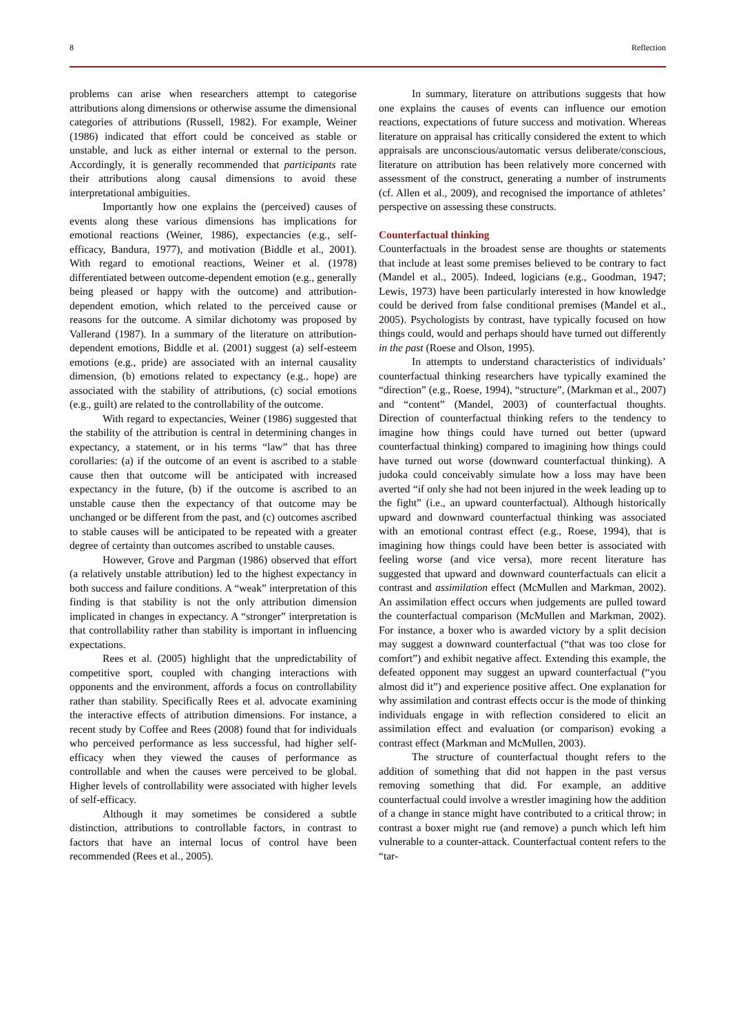8 Reflection
problems can arise when researchers attempt to categorise attributions along dimensions or otherwise assume the dimensional categories of attributions (Russell, 1982). For example, Weiner (1986) indicated that effort could be conceived as stable or unstable, and luck as either internal or external to the person. Accordingly, it is generally recommended that participants rate their attributions along causal dimensions to avoid these interpretational ambiguities.
Importantly how one explains the (perceived) causes of events along these various dimensions has implications for emotional reactions (Weiner, 1986), expectancies (e.g., self-efficacy, Bandura, 1977), and motivation (Biddle et al., 2001). With regard to emotional reactions, Weiner et al. (1978) differentiated between outcome-dependent emotion (e.g., generally being pleased or happy with the outcome) and attribution-dependent emotion, which related to the perceived cause or reasons for the outcome. A similar dichotomy was proposed by Vallerand (1987). In a summary of the literature on attribution-dependent emotions, Biddle et al. (2001) suggest (a) self-esteem emotions (e.g., pride) are associated with an internal causality dimension, (b) emotions related to expectancy (e.g., hope) are associated with the stability of attributions, (c) social emotions (e.g., guilt) are related to the controllability of the outcome.
With regard to expectancies, Weiner (1986) suggested that the stability of the attribution is central in determining changes in expectancy, a statement, or in his terms “law” that has three corollaries: (a) if the outcome of an event is ascribed to a stable cause then that outcome will be anticipated with increased expectancy in the future, (b) if the outcome is ascribed to an unstable cause then the expectancy of that outcome may be unchanged or be different from the past, and (c) outcomes ascribed to stable causes will be anticipated to be repeated with a greater degree of certainty than outcomes ascribed to unstable causes.
However, Grove and Pargman (1986) observed that effort (a relatively unstable attribution) led to the highest expectancy in both success and failure conditions. A “weak” interpretation of this finding is that stability is not the only attribution dimension implicated in changes in expectancy. A “stronger” interpretation is that controllability rather than stability is important in influencing expectations.
Rees et al. (2005) highlight that the unpredictability of competitive sport, coupled with changing interactions with opponents and the environment, affords a focus on controllability rather than stability. Specifically Rees et al. advocate examining the interactive effects of attribution dimensions. For instance, a recent study by Coffee and Rees (2008) found that for individuals who perceived performance as less successful, had higher self-efficacy when they viewed the causes of performance as controllable and when the causes were perceived to be global. Higher levels of controllability were associated with higher levels of self-efficacy.
Although it may sometimes be considered a subtle distinction, attributions to controllable factors, in contrast to factors that have an internal locus of control have been recommended (Rees et al., 2005).
In summary, literature on attributions suggests that how one explains the causes of events can influence our emotion reactions, expectations of future success and motivation. Whereas literature on appraisal has critically considered the extent to which appraisals are unconscious/automatic versus deliberate/conscious, literature on attribution has been relatively more concerned with assessment of the construct, generating a number of instruments (cf. Allen et al., 2009), and recognised the importance of athletes’ perspective on assessing these constructs.
Counterfactual thinking
Counterfactuals in the broadest sense are thoughts or statements that include at least some premises believed to be contrary to fact (Mandel et al., 2005). Indeed, logicians (e.g., Goodman, 1947; Lewis, 1973) have been particularly interested in how knowledge could be derived from false conditional premises (Mandel et al., 2005). Psychologists by contrast, have typically focused on how things could, would and perhaps should have turned out differently in the past (Roese and Olson, 1995).
In attempts to understand characteristics of individuals’ counterfactual thinking researchers have typically examined the “direction” (e.g., Roese, 1994), “structure”, (Markman et al., 2007) and “content” (Mandel, 2003) of counterfactual thoughts. Direction of counterfactual thinking refers to the tendency to imagine how things could have turned out better (upward counterfactual thinking) compared to imagining how things could have turned out worse (downward counterfactual thinking). A judoka could conceivably simulate how a loss may have been averted “if only she had not been injured in the week leading up to the fight” (i.e., an upward counterfactual). Although historically upward and downward counterfactual thinking was associated with an emotional contrast effect (e.g., Roese, 1994), that is imagining how things could have been better is associated with feeling worse (and vice versa), more recent literature has suggested that upward and downward counterfactuals can elicit a contrast and assimilation effect (McMullen and Markman, 2002). An assimilation effect occurs when judgements are pulled toward the counterfactual comparison (McMullen and Markman, 2002). For instance, a boxer who is awarded victory by a split decision may suggest a downward counterfactual (“that was too close for comfort”) and exhibit negative affect. Extending this example, the defeated opponent may suggest an upward counterfactual (“you almost did it”) and experience positive affect. One explanation for why assimilation and contrast effects occur is the mode of thinking individuals engage in with reflection considered to elicit an assimilation effect and evaluation (or comparison) evoking a contrast effect (Markman and McMullen, 2003).
The structure of counterfactual thought refers to the addition of something that did not happen in the past versus removing something that did. For example, an additive counterfactual could involve a wrestler imagining how the addition of a change in stance might have contributed to a critical throw; in contrast a boxer might rue (and remove) a punch which left him vulnerable to a counter-attack. Counterfactual content refers to the “tar-